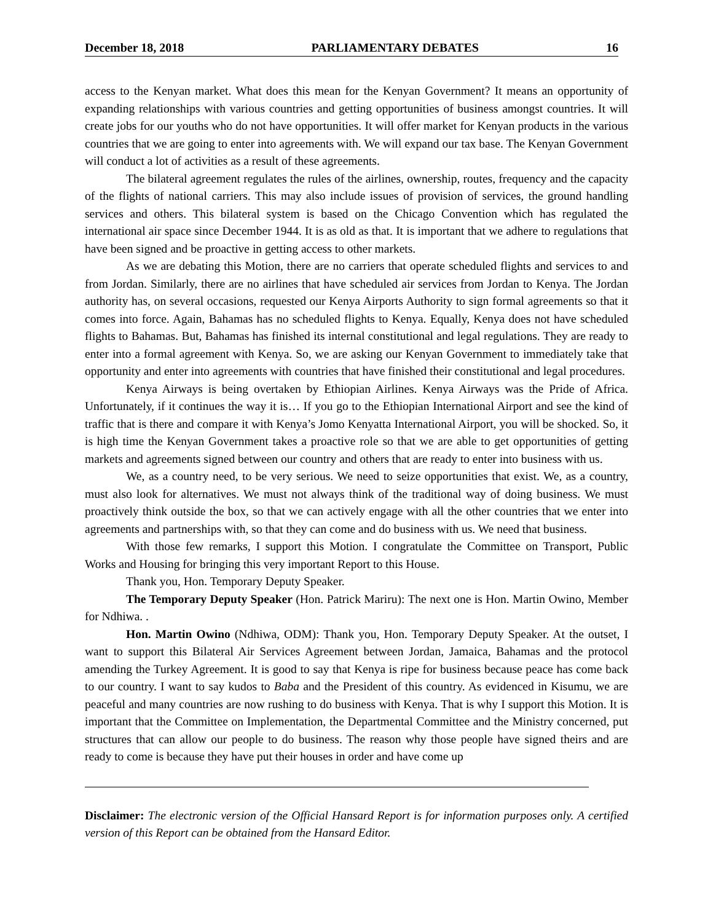December 18, 2018 PARLIAMENTARY DEBATES 16
access to the Kenyan market. What does this mean for the Kenyan Government? It means an opportunity of expanding relationships with various countries and getting opportunities of business amongst countries. It will create jobs for our youths who do not have opportunities. It will offer market for Kenyan products in the various countries that we are going to enter into agreements with. We will expand our tax base. The Kenyan Government will conduct a lot of activities as a result of these agreements.
The bilateral agreement regulates the rules of the airlines, ownership, routes, frequency and the capacity of the flights of national carriers. This may also include issues of provision of services, the ground handling services and others. This bilateral system is based on the Chicago Convention which has regulated the international air space since December 1944. It is as old as that. It is important that we adhere to regulations that have been signed and be proactive in getting access to other markets.
As we are debating this Motion, there are no carriers that operate scheduled flights and services to and from Jordan. Similarly, there are no airlines that have scheduled air services from Jordan to Kenya. The Jordan authority has, on several occasions, requested our Kenya Airports Authority to sign formal agreements so that it comes into force. Again, Bahamas has no scheduled flights to Kenya. Equally, Kenya does not have scheduled flights to Bahamas. But, Bahamas has finished its internal constitutional and legal regulations. They are ready to enter into a formal agreement with Kenya. So, we are asking our Kenyan Government to immediately take that opportunity and enter into agreements with countries that have finished their constitutional and legal procedures.
Kenya Airways is being overtaken by Ethiopian Airlines. Kenya Airways was the Pride of Africa. Unfortunately, if it continues the way it is… If you go to the Ethiopian International Airport and see the kind of traffic that is there and compare it with Kenya’s Jomo Kenyatta International Airport, you will be shocked. So, it is high time the Kenyan Government takes a proactive role so that we are able to get opportunities of getting markets and agreements signed between our country and others that are ready to enter into business with us.
We, as a country need, to be very serious. We need to seize opportunities that exist. We, as a country, must also look for alternatives. We must not always think of the traditional way of doing business. We must proactively think outside the box, so that we can actively engage with all the other countries that we enter into agreements and partnerships with, so that they can come and do business with us. We need that business.
With those few remarks, I support this Motion. I congratulate the Committee on Transport, Public Works and Housing for bringing this very important Report to this House.
Thank you, Hon. Temporary Deputy Speaker.
The Temporary Deputy Speaker (Hon. Patrick Mariru): The next one is Hon. Martin Owino, Member for Ndhiwa. .
Hon. Martin Owino (Ndhiwa, ODM): Thank you, Hon. Temporary Deputy Speaker. At the outset, I want to support this Bilateral Air Services Agreement between Jordan, Jamaica, Bahamas and the protocol amending the Turkey Agreement. It is good to say that Kenya is ripe for business because peace has come back to our country. I want to say kudos to Baba and the President of this country. As evidenced in Kisumu, we are peaceful and many countries are now rushing to do business with Kenya. That is why I support this Motion. It is important that the Committee on Implementation, the Departmental Committee and the Ministry concerned, put structures that can allow our people to do business. The reason why those people have signed theirs and are ready to come is because they have put their houses in order and have come up
Disclaimer: The electronic version of the Official Hansard Report is for information purposes only. A certified version of this Report can be obtained from the Hansard Editor.